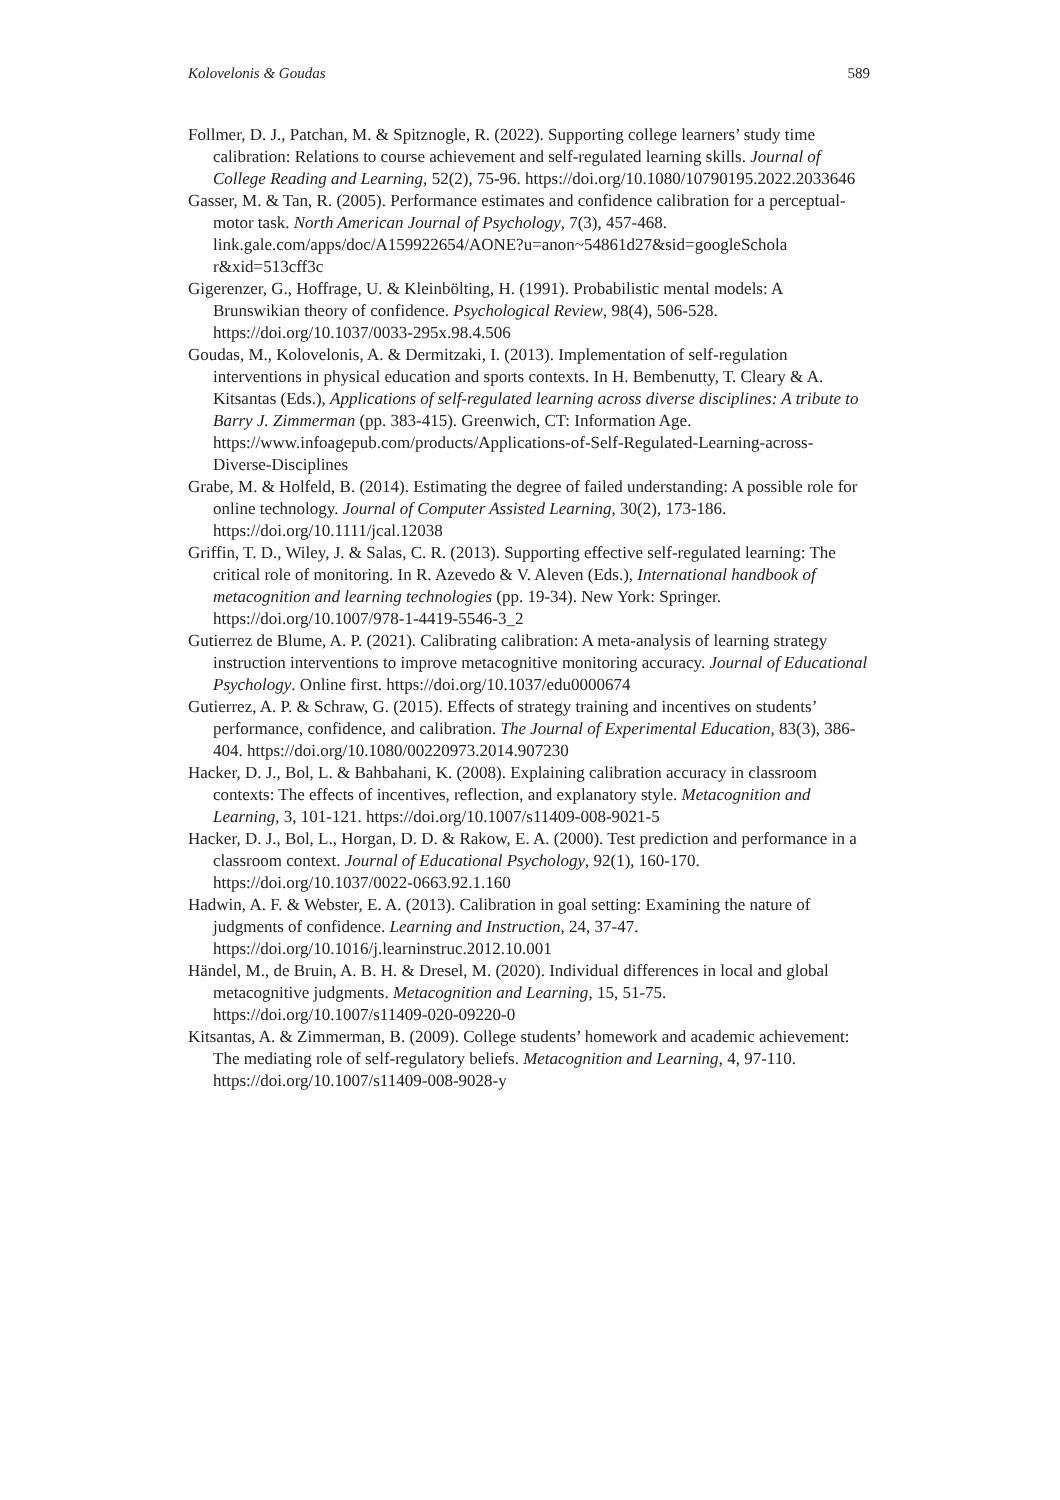Kolovelonis & Goudas 589
Follmer, D. J., Patchan, M. & Spitznogle, R. (2022). Supporting college learners’ study time calibration: Relations to course achievement and self-regulated learning skills. Journal of College Reading and Learning, 52(2), 75-96. https://doi.org/10.1080/10790195.2022.2033646
Gasser, M. & Tan, R. (2005). Performance estimates and confidence calibration for a perceptual-motor task. North American Journal of Psychology, 7(3), 457-468. link.gale.com/apps/doc/A159922654/AONE?u=anon~54861d27&sid=googleSchola r&xid=513cff3c
Gigerenzer, G., Hoffrage, U. & Kleinbölting, H. (1991). Probabilistic mental models: A Brunswikian theory of confidence. Psychological Review, 98(4), 506-528. https://doi.org/10.1037/0033-295x.98.4.506
Goudas, M., Kolovelonis, A. & Dermitzaki, I. (2013). Implementation of self-regulation interventions in physical education and sports contexts. In H. Bembenutty, T. Cleary & A. Kitsantas (Eds.), Applications of self-regulated learning across diverse disciplines: A tribute to Barry J. Zimmerman (pp. 383-415). Greenwich, CT: Information Age. https://www.infoagepub.com/products/Applications-of-Self-Regulated-Learning-across-Diverse-Disciplines
Grabe, M. & Holfeld, B. (2014). Estimating the degree of failed understanding: A possible role for online technology. Journal of Computer Assisted Learning, 30(2), 173-186. https://doi.org/10.1111/jcal.12038
Griffin, T. D., Wiley, J. & Salas, C. R. (2013). Supporting effective self-regulated learning: The critical role of monitoring. In R. Azevedo & V. Aleven (Eds.), International handbook of metacognition and learning technologies (pp. 19-34). New York: Springer. https://doi.org/10.1007/978-1-4419-5546-3_2
Gutierrez de Blume, A. P. (2021). Calibrating calibration: A meta-analysis of learning strategy instruction interventions to improve metacognitive monitoring accuracy. Journal of Educational Psychology. Online first. https://doi.org/10.1037/edu0000674
Gutierrez, A. P. & Schraw, G. (2015). Effects of strategy training and incentives on students’ performance, confidence, and calibration. The Journal of Experimental Education, 83(3), 386-404. https://doi.org/10.1080/00220973.2014.907230
Hacker, D. J., Bol, L. & Bahbahani, K. (2008). Explaining calibration accuracy in classroom contexts: The effects of incentives, reflection, and explanatory style. Metacognition and Learning, 3, 101-121. https://doi.org/10.1007/s11409-008-9021-5
Hacker, D. J., Bol, L., Horgan, D. D. & Rakow, E. A. (2000). Test prediction and performance in a classroom context. Journal of Educational Psychology, 92(1), 160-170. https://doi.org/10.1037/0022-0663.92.1.160
Hadwin, A. F. & Webster, E. A. (2013). Calibration in goal setting: Examining the nature of judgments of confidence. Learning and Instruction, 24, 37-47. https://doi.org/10.1016/j.learninstruc.2012.10.001
Händel, M., de Bruin, A. B. H. & Dresel, M. (2020). Individual differences in local and global metacognitive judgments. Metacognition and Learning, 15, 51-75. https://doi.org/10.1007/s11409-020-09220-0
Kitsantas, A. & Zimmerman, B. (2009). College students’ homework and academic achievement: The mediating role of self-regulatory beliefs. Metacognition and Learning, 4, 97-110. https://doi.org/10.1007/s11409-008-9028-y